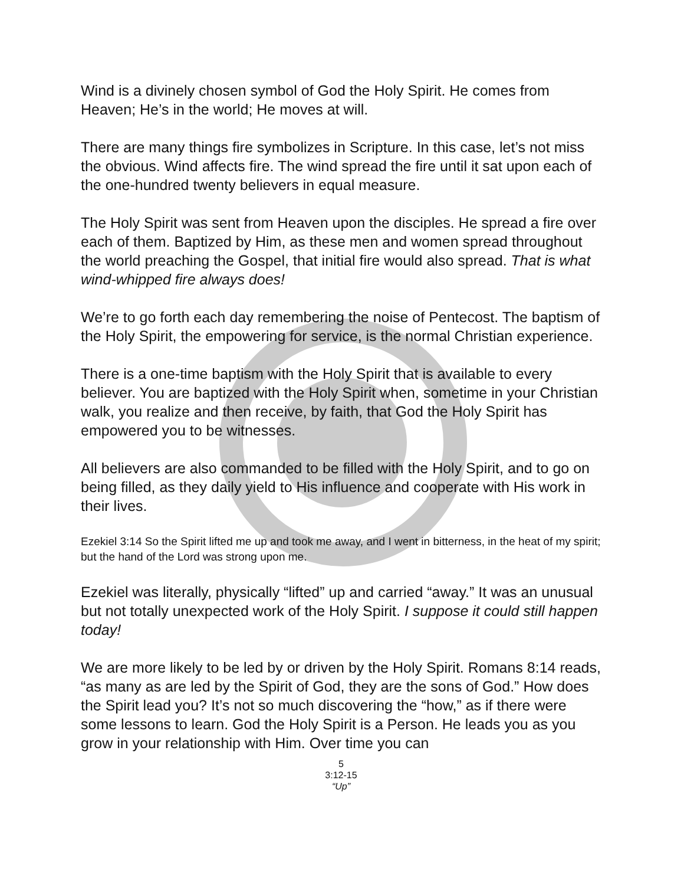Wind is a divinely chosen symbol of God the Holy Spirit. He comes from Heaven; He’s in the world; He moves at will.
There are many things fire symbolizes in Scripture. In this case, let’s not miss the obvious. Wind affects fire. The wind spread the fire until it sat upon each of the one-hundred twenty believers in equal measure.
The Holy Spirit was sent from Heaven upon the disciples. He spread a fire over each of them. Baptized by Him, as these men and women spread throughout the world preaching the Gospel, that initial fire would also spread. That is what wind-whipped fire always does!
We’re to go forth each day remembering the noise of Pentecost. The baptism of the Holy Spirit, the empowering for service, is the normal Christian experience.
There is a one-time baptism with the Holy Spirit that is available to every believer. You are baptized with the Holy Spirit when, sometime in your Christian walk, you realize and then receive, by faith, that God the Holy Spirit has empowered you to be witnesses.
All believers are also commanded to be filled with the Holy Spirit, and to go on being filled, as they daily yield to His influence and cooperate with His work in their lives.
Ezekiel 3:14 So the Spirit lifted me up and took me away, and I went in bitterness, in the heat of my spirit; but the hand of the Lord was strong upon me.
Ezekiel was literally, physically “lifted” up and carried “away.” It was an unusual but not totally unexpected work of the Holy Spirit. I suppose it could still happen today!
We are more likely to be led by or driven by the Holy Spirit. Romans 8:14 reads, “as many as are led by the Spirit of God, they are the sons of God.” How does the Spirit lead you? It’s not so much discovering the “how,” as if there were some lessons to learn. God the Holy Spirit is a Person. He leads you as you grow in your relationship with Him. Over time you can
5
3:12-15
“Up”